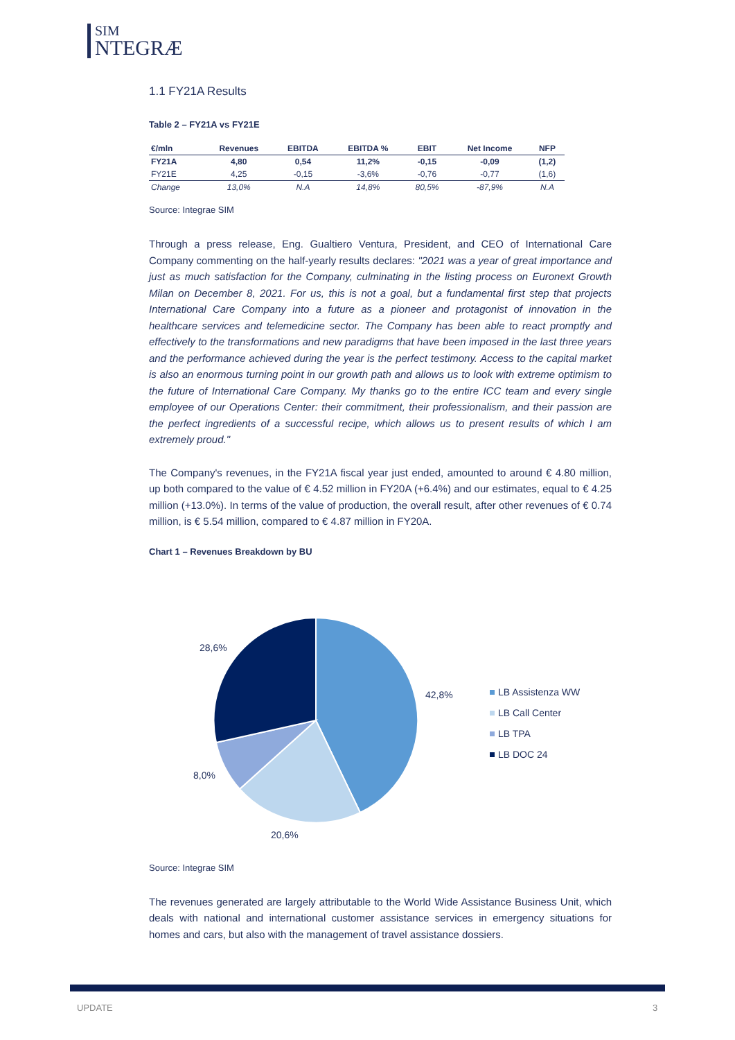SIM
NTEGRÆ
1.1 FY21A Results
Table 2 – FY21A vs FY21E
| €/mln | Revenues | EBITDA | EBITDA % | EBIT | Net Income | NFP |
| --- | --- | --- | --- | --- | --- | --- |
| FY21A | 4,80 | 0,54 | 11,2% | -0,15 | -0,09 | (1,2) |
| FY21E | 4,25 | -0,15 | -3,6% | -0,76 | -0,77 | (1,6) |
| Change | 13,0% | N.A | 14,8% | 80,5% | -87,9% | N.A |
Source: Integrae SIM
Through a press release, Eng. Gualtiero Ventura, President, and CEO of International Care Company commenting on the half-yearly results declares: "2021 was a year of great importance and just as much satisfaction for the Company, culminating in the listing process on Euronext Growth Milan on December 8, 2021. For us, this is not a goal, but a fundamental first step that projects International Care Company into a future as a pioneer and protagonist of innovation in the healthcare services and telemedicine sector. The Company has been able to react promptly and effectively to the transformations and new paradigms that have been imposed in the last three years and the performance achieved during the year is the perfect testimony. Access to the capital market is also an enormous turning point in our growth path and allows us to look with extreme optimism to the future of International Care Company. My thanks go to the entire ICC team and every single employee of our Operations Center: their commitment, their professionalism, and their passion are the perfect ingredients of a successful recipe, which allows us to present results of which I am extremely proud."
The Company's revenues, in the FY21A fiscal year just ended, amounted to around € 4.80 million, up both compared to the value of € 4.52 million in FY20A (+6.4%) and our estimates, equal to € 4.25 million (+13.0%). In terms of the value of production, the overall result, after other revenues of € 0.74 million, is € 5.54 million, compared to € 4.87 million in FY20A.
Chart 1 – Revenues Breakdown by BU
28,6%
42,8%
8,0%
20,6%
LB Assistenza WW
LB Call Center
LB TPA
LB DOC 24
Source: Integrae SIM
The revenues generated are largely attributable to the World Wide Assistance Business Unit, which deals with national and international customer assistance services in emergency situations for homes and cars, but also with the management of travel assistance dossiers.
UPDATE 3